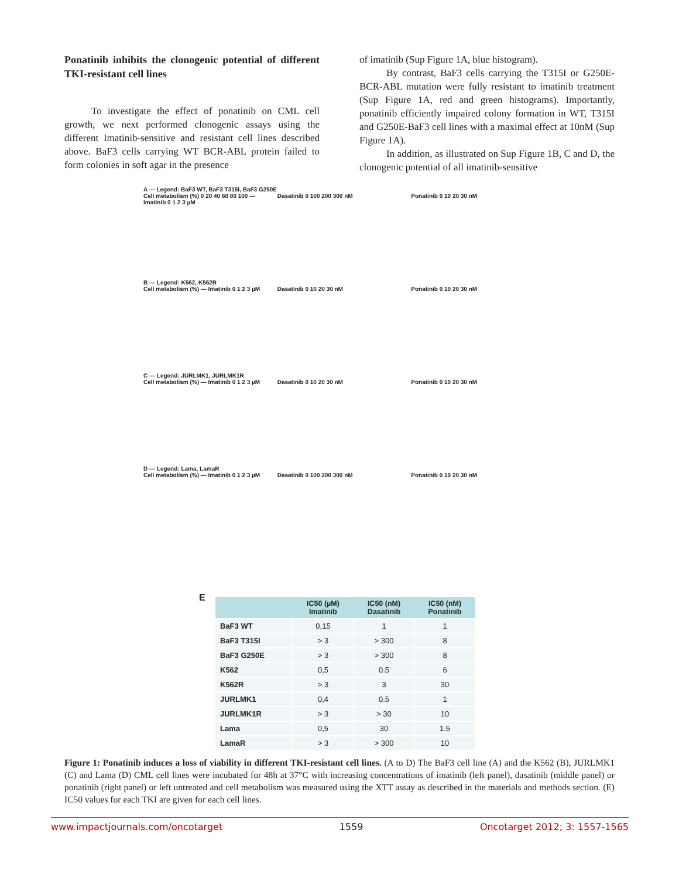Ponatinib inhibits the clonogenic potential of different TKI-resistant cell lines
To investigate the effect of ponatinib on CML cell growth, we next performed clonogenic assays using the different Imatinib-sensitive and resistant cell lines described above. BaF3 cells carrying WT BCR-ABL protein failed to form colonies in soft agar in the presence
of imatinib (Sup Figure 1A, blue histogram).
By contrast, BaF3 cells carrying the T315I or G250E-BCR-ABL mutation were fully resistant to imatinib treatment (Sup Figure 1A, red and green histograms). Importantly, ponatinib efficiently impaired colony formation in WT, T315I and G250E-BaF3 cell lines with a maximal effect at 10nM (Sup Figure 1A).
In addition, as illustrated on Sup Figure 1B, C and D, the clonogenic potential of all imatinib-sensitive
A — Legend: BaF3 WT, BaF3 T315I, BaF3 G250E
Cell metabolism (%) 0 20 40 60 80 100 — Imatinib 0 1 2 3 µM
Dasatinib 0 100 200 300 nM
Ponatinib 0 10 20 30 nM
B — Legend: K562, K562R
Cell metabolism (%) — Imatinib 0 1 2 3 µM
Dasatinib 0 10 20 30 nM
Ponatinib 0 10 20 30 nM
C — Legend: JURLMK1, JURLMK1R
Cell metabolism (%) — Imatinib 0 1 2 3 µM
Dasatinib 0 10 20 30 nM
Ponatinib 0 10 20 30 nM
D — Legend: Lama, LamaR
Cell metabolism (%) — Imatinib 0 1 2 3 µM
Dasatinib 0 100 200 300 nM
Ponatinib 0 10 20 30 nM
E
| | IC50 (µM) Imatinib | IC50 (nM) Dasatinib | IC50 (nM) Ponatinib |
| --- | --- | --- | --- |
| BaF3 WT | 0,15 | 1 | 1 |
| BaF3 T315I | > 3 | > 300 | 8 |
| BaF3 G250E | > 3 | > 300 | 8 |
| K562 | 0,5 | 0.5 | 6 |
| K562R | > 3 | 3 | 30 |
| JURLMK1 | 0,4 | 0.5 | 1 |
| JURLMK1R | > 3 | > 30 | 10 |
| Lama | 0,5 | 30 | 1.5 |
| LamaR | > 3 | > 300 | 10 |
Figure 1: Ponatinib induces a loss of viability in different TKI-resistant cell lines. (A to D) The BaF3 cell line (A) and the K562 (B), JURLMK1 (C) and Lama (D) CML cell lines were incubated for 48h at 37°C with increasing concentrations of imatinib (left panel), dasatinib (middle panel) or ponatinib (right panel) or left untreated and cell metabolism was measured using the XTT assay as described in the materials and methods section. (E) IC50 values for each TKI are given for each cell lines.
www.impactjournals.com/oncotarget 1559 Oncotarget 2012; 3: 1557-1565